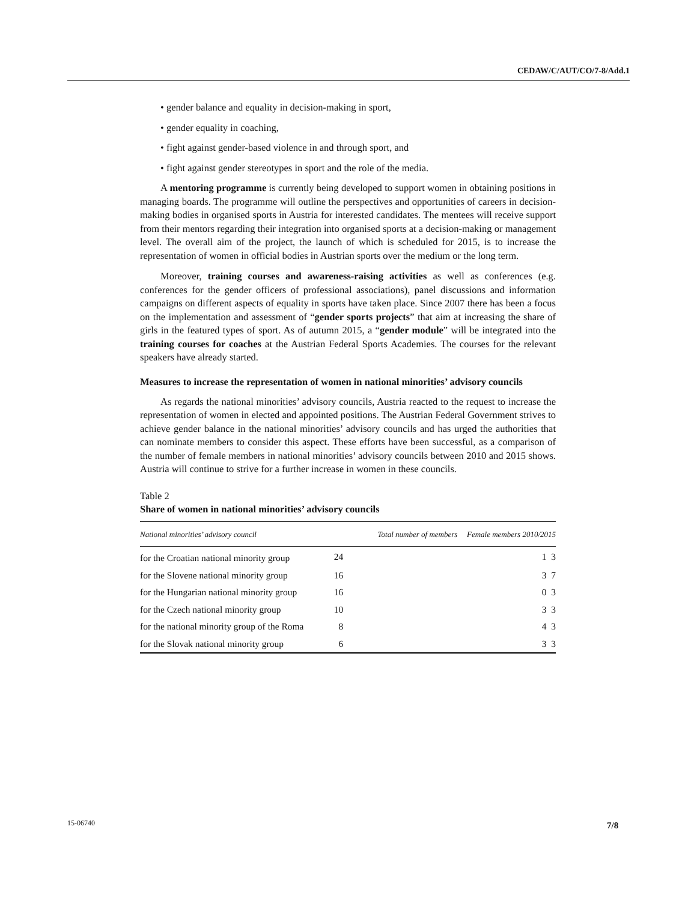CEDAW/C/AUT/CO/7-8/Add.1
• gender balance and equality in decision-making in sport,
• gender equality in coaching,
• fight against gender-based violence in and through sport, and
• fight against gender stereotypes in sport and the role of the media.
A mentoring programme is currently being developed to support women in obtaining positions in managing boards. The programme will outline the perspectives and opportunities of careers in decision-making bodies in organised sports in Austria for interested candidates. The mentees will receive support from their mentors regarding their integration into organised sports at a decision-making or management level. The overall aim of the project, the launch of which is scheduled for 2015, is to increase the representation of women in official bodies in Austrian sports over the medium or the long term.
Moreover, training courses and awareness-raising activities as well as conferences (e.g. conferences for the gender officers of professional associations), panel discussions and information campaigns on different aspects of equality in sports have taken place. Since 2007 there has been a focus on the implementation and assessment of “gender sports projects” that aim at increasing the share of girls in the featured types of sport. As of autumn 2015, a “gender module” will be integrated into the training courses for coaches at the Austrian Federal Sports Academies. The courses for the relevant speakers have already started.
Measures to increase the representation of women in national minorities’ advisory councils
As regards the national minorities’ advisory councils, Austria reacted to the request to increase the representation of women in elected and appointed positions. The Austrian Federal Government strives to achieve gender balance in the national minorities’ advisory councils and has urged the authorities that can nominate members to consider this aspect. These efforts have been successful, as a comparison of the number of female members in national minorities’ advisory councils between 2010 and 2015 shows. Austria will continue to strive for a further increase in women in these councils.
Table 2
Share of women in national minorities’ advisory councils
| National minorities’ advisory council | Total number of members | Female members 2010/2015 |
| --- | --- | --- |
| for the Croatian national minority group | 24 | 1 3 |
| for the Slovene national minority group | 16 | 3 7 |
| for the Hungarian national minority group | 16 | 0 3 |
| for the Czech national minority group | 10 | 3 3 |
| for the national minority group of the Roma | 8 | 4 3 |
| for the Slovak national minority group | 6 | 3 3 |
15-06740 7/8